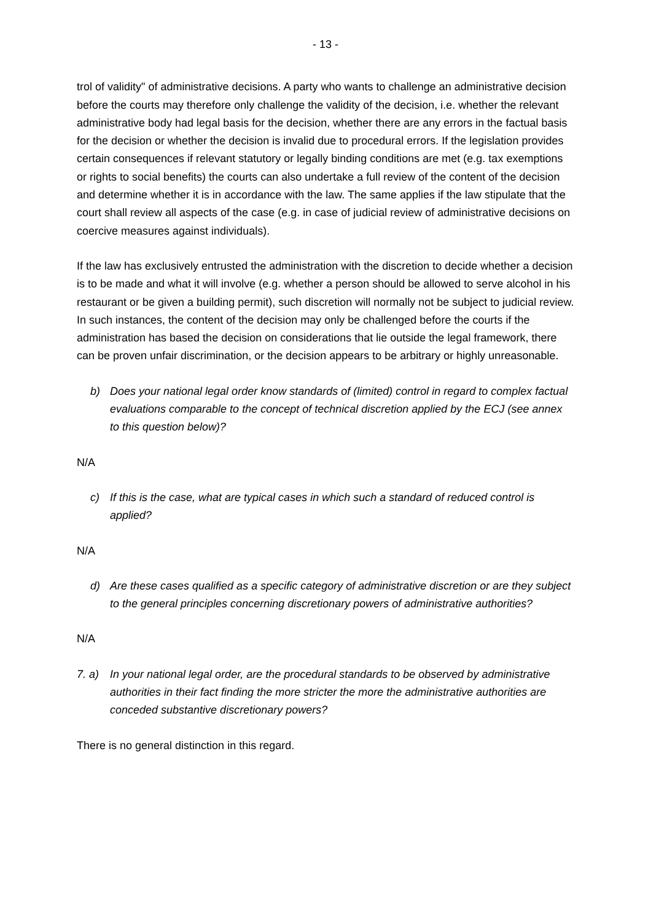- 13 -
trol of validity" of administrative decisions. A party who wants to challenge an administrative decision before the courts may therefore only challenge the validity of the decision, i.e. whether the relevant administrative body had legal basis for the decision, whether there are any errors in the factual basis for the decision or whether the decision is invalid due to procedural errors. If the legislation provides certain consequences if relevant statutory or legally binding conditions are met (e.g. tax exemptions or rights to social benefits) the courts can also undertake a full review of the content of the decision and determine whether it is in accordance with the law. The same applies if the law stipulate that the court shall review all aspects of the case (e.g. in case of judicial review of administrative decisions on coercive measures against individuals).
If the law has exclusively entrusted the administration with the discretion to decide whether a decision is to be made and what it will involve (e.g. whether a person should be allowed to serve alcohol in his restaurant or be given a building permit), such discretion will normally not be subject to judicial review. In such instances, the content of the decision may only be challenged before the courts if the administration has based the decision on considerations that lie outside the legal framework, there can be proven unfair discrimination, or the decision appears to be arbitrary or highly unreasonable.
b) Does your national legal order know standards of (limited) control in regard to complex factual evaluations comparable to the concept of technical discretion applied by the ECJ (see annex to this question below)?
N/A
c) If this is the case, what are typical cases in which such a standard of reduced control is applied?
N/A
d) Are these cases qualified as a specific category of administrative discretion or are they subject to the general principles concerning discretionary powers of administrative authorities?
N/A
7. a) In your national legal order, are the procedural standards to be observed by administrative authorities in their fact finding the more stricter the more the administrative authorities are conceded substantive discretionary powers?
There is no general distinction in this regard.